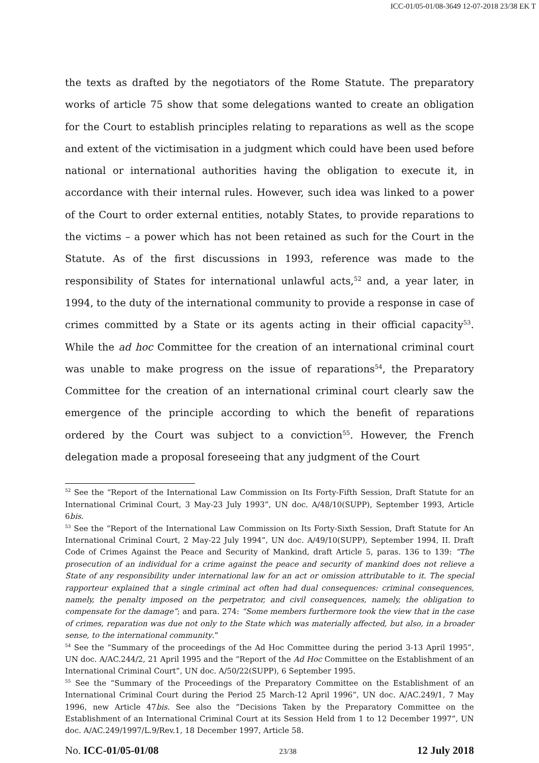ICC-01/05-01/08-3649 12-07-2018 23/38 EK T
the texts as drafted by the negotiators of the Rome Statute. The preparatory works of article 75 show that some delegations wanted to create an obligation for the Court to establish principles relating to reparations as well as the scope and extent of the victimisation in a judgment which could have been used before national or international authorities having the obligation to execute it, in accordance with their internal rules. However, such idea was linked to a power of the Court to order external entities, notably States, to provide reparations to the victims – a power which has not been retained as such for the Court in the Statute. As of the first discussions in 1993, reference was made to the responsibility of States for international unlawful acts,<sup>52</sup> and, a year later, in 1994, to the duty of the international community to provide a response in case of crimes committed by a State or its agents acting in their official capacity<sup>53</sup>. While the ad hoc Committee for the creation of an international criminal court was unable to make progress on the issue of reparations<sup>54</sup>, the Preparatory Committee for the creation of an international criminal court clearly saw the emergence of the principle according to which the benefit of reparations ordered by the Court was subject to a conviction<sup>55</sup>. However, the French delegation made a proposal foreseeing that any judgment of the Court
<sup>52</sup> See the “Report of the International Law Commission on Its Forty-Fifth Session, Draft Statute for an International Criminal Court, 3 May-23 July 1993”, UN doc. A/48/10(SUPP), September 1993, Article 6bis.
<sup>53</sup> See the “Report of the International Law Commission on Its Forty-Sixth Session, Draft Statute for An International Criminal Court, 2 May-22 July 1994”, UN doc. A/49/10(SUPP), September 1994, II. Draft Code of Crimes Against the Peace and Security of Mankind, draft Article 5, paras. 136 to 139: “The prosecution of an individual for a crime against the peace and security of mankind does not relieve a State of any responsibility under international law for an act or omission attributable to it. The special rapporteur explained that a single criminal act often had dual consequences: criminal consequences, namely, the penalty imposed on the perpetrator, and civil consequences, namely, the obligation to compensate for the damage”; and para. 274: “Some members furthermore took the view that in the case of crimes, reparation was due not only to the State which was materially affected, but also, in a broader sense, to the international community.”
<sup>54</sup> See the “Summary of the proceedings of the Ad Hoc Committee during the period 3-13 April 1995”, UN doc. A/AC.244/2, 21 April 1995 and the “Report of the Ad Hoc Committee on the Establishment of an International Criminal Court”, UN doc. A/50/22(SUPP), 6 September 1995.
<sup>55</sup> See the “Summary of the Proceedings of the Preparatory Committee on the Establishment of an International Criminal Court during the Period 25 March-12 April 1996”, UN doc. A/AC.249/1, 7 May 1996, new Article 47bis. See also the “Decisions Taken by the Preparatory Committee on the Establishment of an International Criminal Court at its Session Held from 1 to 12 December 1997”, UN doc. A/AC.249/1997/L.9/Rev.1, 18 December 1997, Article 58.
No. ICC-01/05-01/08 23/38 12 July 2018